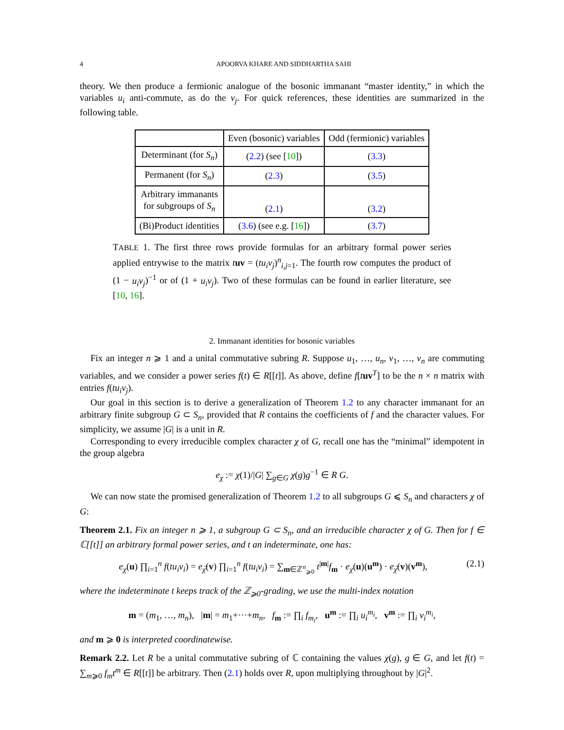4 APOORVA KHARE AND SIDDHARTHA SAHI
theory. We then produce a fermionic analogue of the bosonic immanant “master identity,” in which the variables u<sub>i</sub> anti-commute, as do the v<sub>j</sub>. For quick references, these identities are summarized in the following table.
| | Even (bosonic) variables | Odd (fermionic) variables |
| --- | --- | --- |
| Determinant (for S<sub>n</sub> ) | ( 2.2 ) (see [ 10 ]) | ( 3.3 ) |
| Permanent (for S<sub>n</sub> ) | ( 2.3 ) | ( 3.5 ) |
| Arbitrary immanants for subgroups of S<sub>n</sub> | ( 2.1 ) | ( 3.2 ) |
| (Bi)Product identities | ( 3.6 ) (see e.g. [ 16 ]) | ( 3.7 ) |
TABLE 1. The first three rows provide formulas for an arbitrary formal power series applied entrywise to the matrix tuv = (tu<sub>i</sub>v<sub>j</sub>)<sup>n</sup><sub>i,j=1</sub>. The fourth row computes the product of (1 − u<sub>i</sub>v<sub>j</sub>)<sup>−1</sup> or of (1 + u<sub>i</sub>v<sub>j</sub>). Two of these formulas can be found in earlier literature, see [10, 16].
2. Immanant identities for bosonic variables
Fix an integer n ⩾ 1 and a unital commutative subring R. Suppose u<sub>1</sub>, …, u<sub>n</sub>, v<sub>1</sub>, …, v<sub>n</sub> are commuting variables, and we consider a power series f(t) ∈ R[[t]]. As above, define f[tuv<sup>T</sup>] to be the n × n matrix with entries f(tu<sub>i</sub>v<sub>j</sub>).
Our goal in this section is to derive a generalization of Theorem 1.2 to any character immanant for an arbitrary finite subgroup G ⊂ S<sub>n</sub>, provided that R contains the coefficients of f and the character values. For simplicity, we assume |G| is a unit in R.
Corresponding to every irreducible complex character χ of G, recall one has the “minimal” idempotent in the group algebra
e<sub>χ</sub> := χ(1)/|G| ∑<sub>g∈G</sub> χ(g)g<sup>−1</sup> ∈ R G.
We can now state the promised generalization of Theorem 1.2 to all subgroups G ⩽ S<sub>n</sub> and characters χ of G:
Theorem 2.1. Fix an integer n ⩾ 1, a subgroup G ⊂ S<sub>n</sub>, and an irreducible character χ of G. Then for f ∈ ℂ[[t]] an arbitrary formal power series, and t an indeterminate, one has:
e<sub>χ</sub>(u) ∏<sub>i=1</sub><sup>n</sup> f(tu<sub>i</sub>v<sub>i</sub>) = e<sub>χ̅</sub>(v) ∏<sub>i=1</sub><sup>n</sup> f(tu<sub>i</sub>v<sub>i</sub>) = ∑<sub>m∈ℤ<sup>n</sup><sub>⩾0</sub></sub> t<sup>|m|</sup>f<sub>m</sub> · e<sub>χ</sub>(u)(u<sup>m</sup>) · e<sub>χ̅</sub>(v)(v<sup>m</sup>), (2.1)
where the indeterminate t keeps track of the ℤ<sub>⩾0</sub>-grading, we use the multi-index notation
m = (m<sub>1</sub>, …, m<sub>n</sub>), |m| = m<sub>1</sub>+···+m<sub>n</sub>, f<sub>m</sub> := ∏<sub>i</sub> f<sub>m<sub>i</sub></sub>, u<sup>m</sup> := ∏<sub>i</sub> u<sub>i</sub><sup>m<sub>i</sub></sup>, v<sup>m</sup> := ∏<sub>i</sub> v<sub>i</sub><sup>m<sub>i</sub></sup>,
and m ⩾ 0 is interpreted coordinatewise.
Remark 2.2. Let R be a unital commutative subring of ℂ containing the values χ(g), g ∈ G, and let f(t) = ∑<sub>m⩾0</sub> f<sub>m</sub>t<sup>m</sup> ∈ R[[t]] be arbitrary. Then (2.1) holds over R, upon multiplying throughout by |G|<sup>2</sup>.